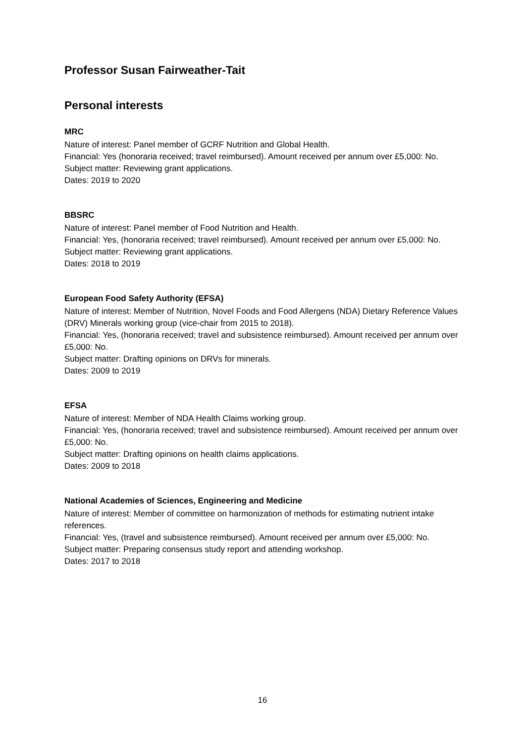Professor Susan Fairweather-Tait
Personal interests
MRC
Nature of interest: Panel member of GCRF Nutrition and Global Health.
Financial: Yes (honoraria received; travel reimbursed). Amount received per annum over £5,000: No.
Subject matter: Reviewing grant applications.
Dates: 2019 to 2020
BBSRC
Nature of interest: Panel member of Food Nutrition and Health.
Financial: Yes, (honoraria received; travel reimbursed). Amount received per annum over £5,000: No.
Subject matter: Reviewing grant applications.
Dates: 2018 to 2019
European Food Safety Authority (EFSA)
Nature of interest: Member of Nutrition, Novel Foods and Food Allergens (NDA) Dietary Reference Values (DRV) Minerals working group (vice-chair from 2015 to 2018).
Financial: Yes, (honoraria received; travel and subsistence reimbursed). Amount received per annum over £5,000: No.
Subject matter: Drafting opinions on DRVs for minerals.
Dates: 2009 to 2019
EFSA
Nature of interest: Member of NDA Health Claims working group.
Financial: Yes, (honoraria received; travel and subsistence reimbursed). Amount received per annum over £5,000: No.
Subject matter: Drafting opinions on health claims applications.
Dates: 2009 to 2018
National Academies of Sciences, Engineering and Medicine
Nature of interest: Member of committee on harmonization of methods for estimating nutrient intake references.
Financial: Yes, (travel and subsistence reimbursed). Amount received per annum over £5,000: No.
Subject matter: Preparing consensus study report and attending workshop.
Dates: 2017 to 2018
16